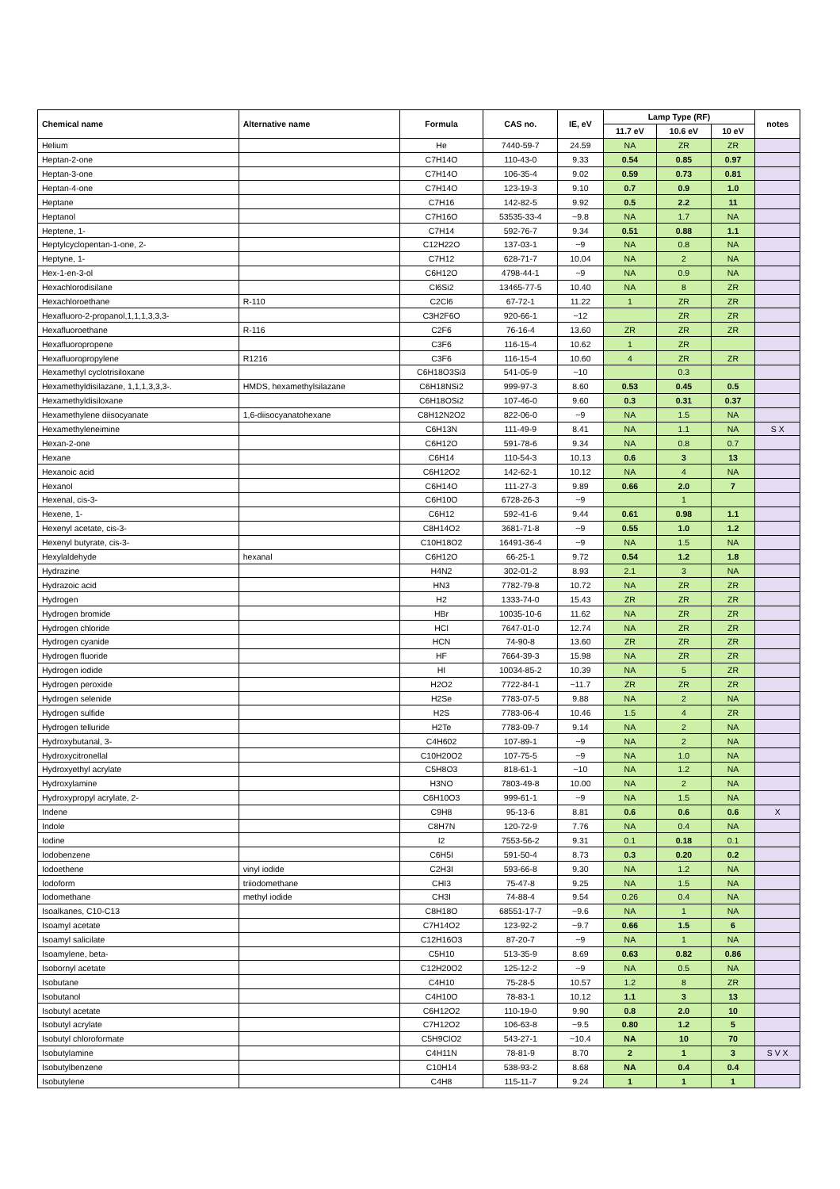| Chemical name | Alternative name | Formula | CAS no. | IE, eV | Lamp Type (RF) | | | notes |
| --- | --- | --- | --- | --- | --- | --- | --- | --- |
| | | | | | 11.7 eV | 10.6 eV | 10 eV | |
| Helium | | He | 7440-59-7 | 24.59 | NA | ZR | ZR | |
| Heptan-2-one | | C7H14O | 110-43-0 | 9.33 | 0.54 | 0.85 | 0.97 | |
| Heptan-3-one | | C7H14O | 106-35-4 | 9.02 | 0.59 | 0.73 | 0.81 | |
| Heptan-4-one | | C7H14O | 123-19-3 | 9.10 | 0.7 | 0.9 | 1.0 | |
| Heptane | | C7H16 | 142-82-5 | 9.92 | 0.5 | 2.2 | 11 | |
| Heptanol | | C7H16O | 53535-33-4 | ~9.8 | NA | 1.7 | NA | |
| Heptene, 1- | | C7H14 | 592-76-7 | 9.34 | 0.51 | 0.88 | 1.1 | |
| Heptylcyclopentan-1-one, 2- | | C12H22O | 137-03-1 | ~9 | NA | 0.8 | NA | |
| Heptyne, 1- | | C7H12 | 628-71-7 | 10.04 | NA | 2 | NA | |
| Hex-1-en-3-ol | | C6H12O | 4798-44-1 | ~9 | NA | 0.9 | NA | |
| Hexachlorodisilane | | Cl6Si2 | 13465-77-5 | 10.40 | NA | 8 | ZR | |
| Hexachloroethane | R-110 | C2Cl6 | 67-72-1 | 11.22 | 1 | ZR | ZR | |
| Hexafluoro-2-propanol,1,1,1,3,3,3- | | C3H2F6O | 920-66-1 | ~12 | | ZR | ZR | |
| Hexafluoroethane | R-116 | C2F6 | 76-16-4 | 13.60 | ZR | ZR | ZR | |
| Hexafluoropropene | | C3F6 | 116-15-4 | 10.62 | 1 | ZR | | |
| Hexafluoropropylene | R1216 | C3F6 | 116-15-4 | 10.60 | 4 | ZR | ZR | |
| Hexamethyl cyclotrisiloxane | | C6H18O3Si3 | 541-05-9 | ~10 | | 0.3 | | |
| Hexamethyldisilazane, 1,1,1,3,3,3-. | HMDS, hexamethylsilazane | C6H18NSi2 | 999-97-3 | 8.60 | 0.53 | 0.45 | 0.5 | |
| Hexamethyldisiloxane | | C6H18OSi2 | 107-46-0 | 9.60 | 0.3 | 0.31 | 0.37 | |
| Hexamethylene diisocyanate | 1,6-diisocyanatohexane | C8H12N2O2 | 822-06-0 | ~9 | NA | 1.5 | NA | |
| Hexamethyleneimine | | C6H13N | 111-49-9 | 8.41 | NA | 1.1 | NA | S X |
| Hexan-2-one | | C6H12O | 591-78-6 | 9.34 | NA | 0.8 | 0.7 | |
| Hexane | | C6H14 | 110-54-3 | 10.13 | 0.6 | 3 | 13 | |
| Hexanoic acid | | C6H12O2 | 142-62-1 | 10.12 | NA | 4 | NA | |
| Hexanol | | C6H14O | 111-27-3 | 9.89 | 0.66 | 2.0 | 7 | |
| Hexenal, cis-3- | | C6H10O | 6728-26-3 | ~9 | | 1 | | |
| Hexene, 1- | | C6H12 | 592-41-6 | 9.44 | 0.61 | 0.98 | 1.1 | |
| Hexenyl acetate, cis-3- | | C8H14O2 | 3681-71-8 | ~9 | 0.55 | 1.0 | 1.2 | |
| Hexenyl butyrate, cis-3- | | C10H18O2 | 16491-36-4 | ~9 | NA | 1.5 | NA | |
| Hexylaldehyde | hexanal | C6H12O | 66-25-1 | 9.72 | 0.54 | 1.2 | 1.8 | |
| Hydrazine | | H4N2 | 302-01-2 | 8.93 | 2.1 | 3 | NA | |
| Hydrazoic acid | | HN3 | 7782-79-8 | 10.72 | NA | ZR | ZR | |
| Hydrogen | | H2 | 1333-74-0 | 15.43 | ZR | ZR | ZR | |
| Hydrogen bromide | | HBr | 10035-10-6 | 11.62 | NA | ZR | ZR | |
| Hydrogen chloride | | HCl | 7647-01-0 | 12.74 | NA | ZR | ZR | |
| Hydrogen cyanide | | HCN | 74-90-8 | 13.60 | ZR | ZR | ZR | |
| Hydrogen fluoride | | HF | 7664-39-3 | 15.98 | NA | ZR | ZR | |
| Hydrogen iodide | | HI | 10034-85-2 | 10.39 | NA | 5 | ZR | |
| Hydrogen peroxide | | H2O2 | 7722-84-1 | ~11.7 | ZR | ZR | ZR | |
| Hydrogen selenide | | H2Se | 7783-07-5 | 9.88 | NA | 2 | NA | |
| Hydrogen sulfide | | H2S | 7783-06-4 | 10.46 | 1.5 | 4 | ZR | |
| Hydrogen telluride | | H2Te | 7783-09-7 | 9.14 | NA | 2 | NA | |
| Hydroxybutanal, 3- | | C4H602 | 107-89-1 | ~9 | NA | 2 | NA | |
| Hydroxycitronellal | | C10H20O2 | 107-75-5 | ~9 | NA | 1.0 | NA | |
| Hydroxyethyl acrylate | | C5H8O3 | 818-61-1 | ~10 | NA | 1.2 | NA | |
| Hydroxylamine | | H3NO | 7803-49-8 | 10.00 | NA | 2 | NA | |
| Hydroxypropyl acrylate, 2- | | C6H10O3 | 999-61-1 | ~9 | NA | 1.5 | NA | |
| Indene | | C9H8 | 95-13-6 | 8.81 | 0.6 | 0.6 | 0.6 | X |
| Indole | | C8H7N | 120-72-9 | 7.76 | NA | 0.4 | NA | |
| Iodine | | I2 | 7553-56-2 | 9.31 | 0.1 | 0.18 | 0.1 | |
| Iodobenzene | | C6H5I | 591-50-4 | 8.73 | 0.3 | 0.20 | 0.2 | |
| Iodoethene | vinyl iodide | C2H3I | 593-66-8 | 9.30 | NA | 1.2 | NA | |
| Iodoform | triiodomethane | CHI3 | 75-47-8 | 9.25 | NA | 1.5 | NA | |
| Iodomethane | methyl iodide | CH3I | 74-88-4 | 9.54 | 0.26 | 0.4 | NA | |
| Isoalkanes, C10-C13 | | C8H18O | 68551-17-7 | ~9.6 | NA | 1 | NA | |
| Isoamyl acetate | | C7H14O2 | 123-92-2 | ~9.7 | 0.66 | 1.5 | 6 | |
| Isoamyl salicilate | | C12H16O3 | 87-20-7 | ~9 | NA | 1 | NA | |
| Isoamylene, beta- | | C5H10 | 513-35-9 | 8.69 | 0.63 | 0.82 | 0.86 | |
| Isobornyl acetate | | C12H20O2 | 125-12-2 | ~9 | NA | 0.5 | NA | |
| Isobutane | | C4H10 | 75-28-5 | 10.57 | 1.2 | 8 | ZR | |
| Isobutanol | | C4H10O | 78-83-1 | 10.12 | 1.1 | 3 | 13 | |
| Isobutyl acetate | | C6H12O2 | 110-19-0 | 9.90 | 0.8 | 2.0 | 10 | |
| Isobutyl acrylate | | C7H12O2 | 106-63-8 | ~9.5 | 0.80 | 1.2 | 5 | |
| Isobutyl chloroformate | | C5H9ClO2 | 543-27-1 | ~10.4 | NA | 10 | 70 | |
| Isobutylamine | | C4H11N | 78-81-9 | 8.70 | 2 | 1 | 3 | S V X |
| Isobutylbenzene | | C10H14 | 538-93-2 | 8.68 | NA | 0.4 | 0.4 | |
| Isobutylene | | C4H8 | 115-11-7 | 9.24 | 1 | 1 | 1 | |